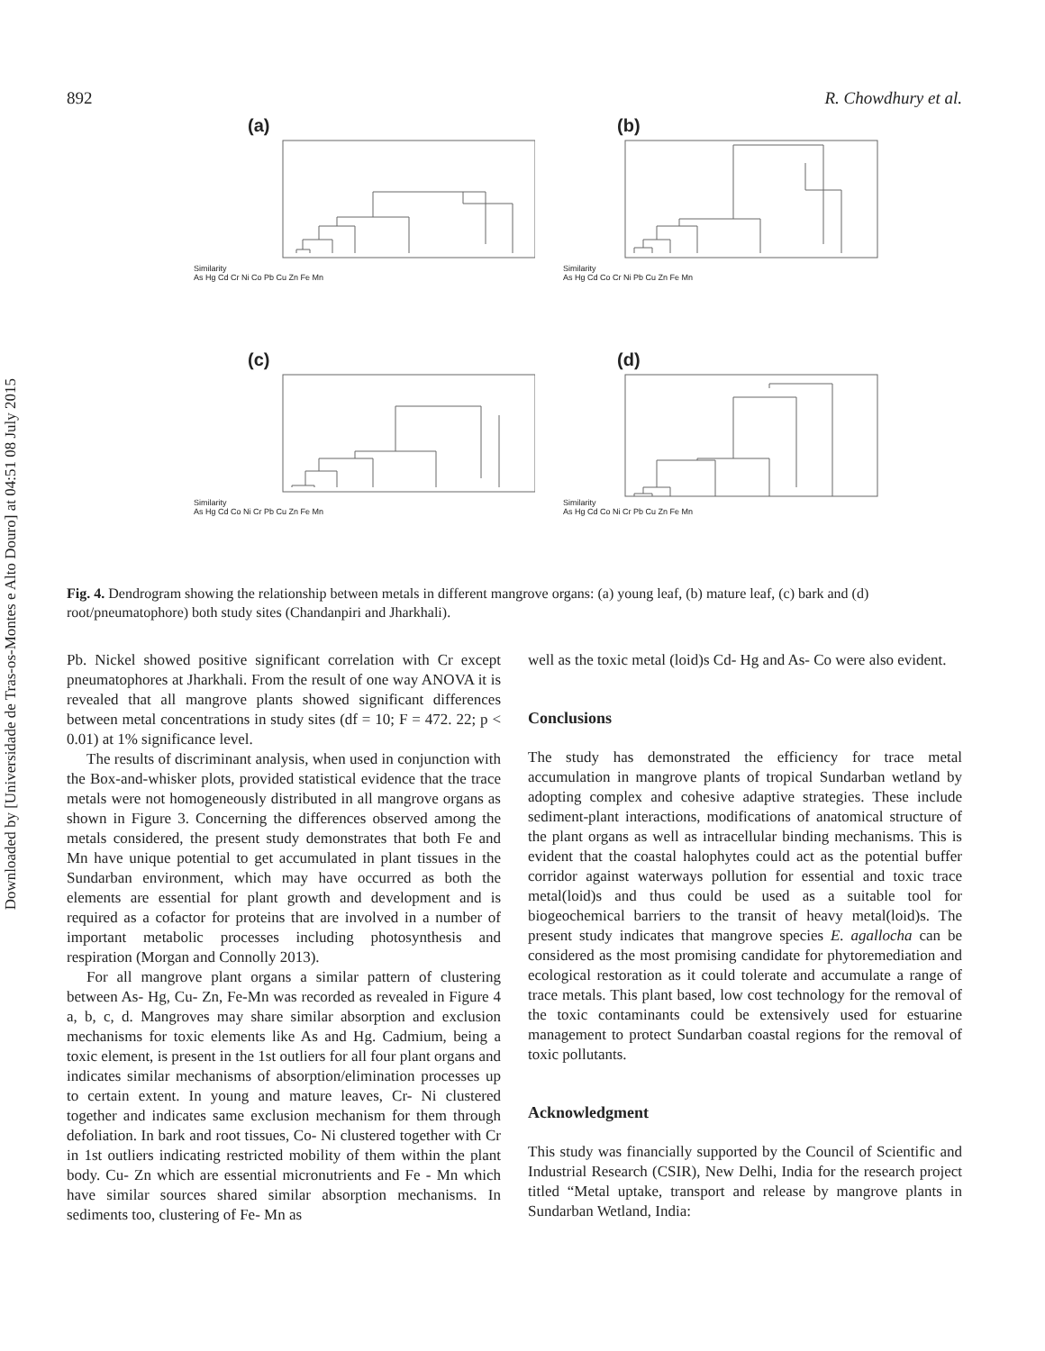Downloaded by [Universidade de Tras-os-Montes e Alto Douro] at 04:51 08 July 2015
892 R. Chowdhury et al.
(a)
Similarity
As Hg Cd Cr Ni Co Pb Cu Zn Fe Mn
(b)
Similarity
As Hg Cd Co Cr Ni Pb Cu Zn Fe Mn
(c)
Similarity
As Hg Cd Co Ni Cr Pb Cu Zn Fe Mn
(d)
Similarity
As Hg Cd Co Ni Cr Pb Cu Zn Fe Mn
Fig. 4. Dendrogram showing the relationship between metals in different mangrove organs: (a) young leaf, (b) mature leaf, (c) bark and (d) root/pneumatophore) both study sites (Chandanpiri and Jharkhali).
Pb. Nickel showed positive significant correlation with Cr except pneumatophores at Jharkhali. From the result of one way ANOVA it is revealed that all mangrove plants showed significant differences between metal concentrations in study sites (df = 10; F = 472. 22; p < 0.01) at 1% significance level.
The results of discriminant analysis, when used in conjunction with the Box-and-whisker plots, provided statistical evidence that the trace metals were not homogeneously distributed in all mangrove organs as shown in Figure 3. Concerning the differences observed among the metals considered, the present study demonstrates that both Fe and Mn have unique potential to get accumulated in plant tissues in the Sundarban environment, which may have occurred as both the elements are essential for plant growth and development and is required as a cofactor for proteins that are involved in a number of important metabolic processes including photosynthesis and respiration (Morgan and Connolly 2013).
For all mangrove plant organs a similar pattern of clustering between As- Hg, Cu- Zn, Fe-Mn was recorded as revealed in Figure 4 a, b, c, d. Mangroves may share similar absorption and exclusion mechanisms for toxic elements like As and Hg. Cadmium, being a toxic element, is present in the 1st outliers for all four plant organs and indicates similar mechanisms of absorption/elimination processes up to certain extent. In young and mature leaves, Cr- Ni clustered together and indicates same exclusion mechanism for them through defoliation. In bark and root tissues, Co- Ni clustered together with Cr in 1st outliers indicating restricted mobility of them within the plant body. Cu- Zn which are essential micronutrients and Fe - Mn which have similar sources shared similar absorption mechanisms. In sediments too, clustering of Fe- Mn as
well as the toxic metal (loid)s Cd- Hg and As- Co were also evident.
Conclusions
The study has demonstrated the efficiency for trace metal accumulation in mangrove plants of tropical Sundarban wetland by adopting complex and cohesive adaptive strategies. These include sediment-plant interactions, modifications of anatomical structure of the plant organs as well as intracellular binding mechanisms. This is evident that the coastal halophytes could act as the potential buffer corridor against waterways pollution for essential and toxic trace metal(loid)s and thus could be used as a suitable tool for biogeochemical barriers to the transit of heavy metal(loid)s. The present study indicates that mangrove species E. agallocha can be considered as the most promising candidate for phytoremediation and ecological restoration as it could tolerate and accumulate a range of trace metals. This plant based, low cost technology for the removal of the toxic contaminants could be extensively used for estuarine management to protect Sundarban coastal regions for the removal of toxic pollutants.
Acknowledgment
This study was financially supported by the Council of Scientific and Industrial Research (CSIR), New Delhi, India for the research project titled “Metal uptake, transport and release by mangrove plants in Sundarban Wetland, India: